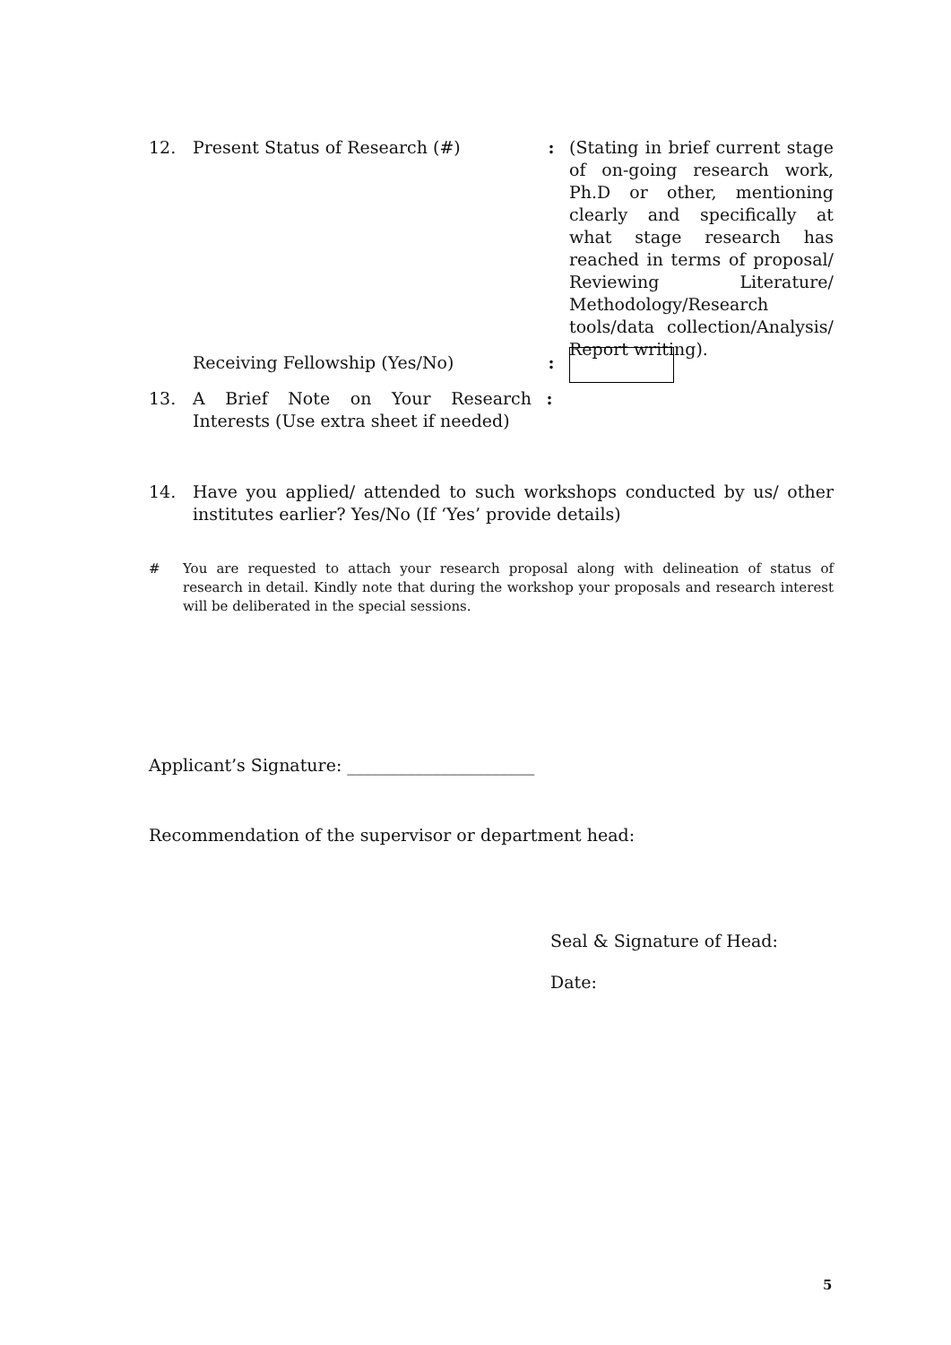12. Present Status of Research (#) : (Stating in brief current stage of on-going research work, Ph.D or other, mentioning clearly and specifically at what stage research has reached in terms of proposal/ Reviewing Literature/ Methodology/Research tools/data collection/Analysis/ Report writing).
Receiving Fellowship (Yes/No) :
13. A Brief Note on Your Research Interests (Use extra sheet if needed)
:
14. Have you applied/ attended to such workshops conducted by us/ other institutes earlier? Yes/No (If ‘Yes’ provide details)
# You are requested to attach your research proposal along with delineation of status of research in detail. Kindly note that during the workshop your proposals and research interest will be deliberated in the special sessions.
Applicant’s Signature: ______________________
Recommendation of the supervisor or department head:
Seal & Signature of Head:
Date:
5